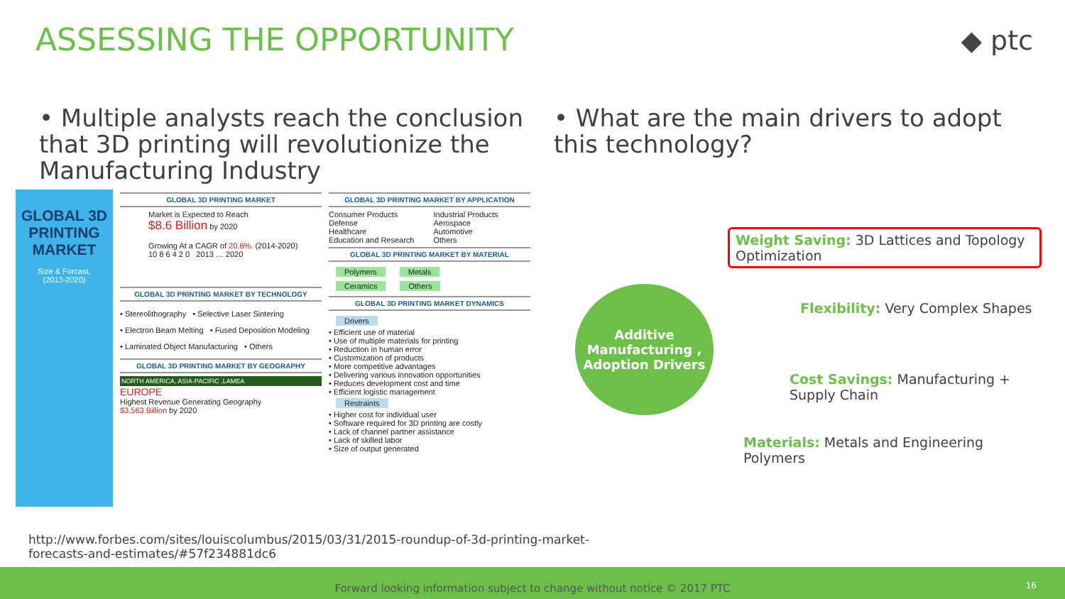ASSESSING THE OPPORTUNITY ◆ ptc
• Multiple analysts reach the conclusion that 3D printing will revolutionize the Manufacturing Industry
• What are the main drivers to adopt this technology?
GLOBAL 3D PRINTING MARKET
Size & Forcast,
(2013-2020)
GLOBAL 3D PRINTING MARKET
Market is Expected to Reach
$8.6 Billion by 2020
Growing At a CAGR of 20.6%. (2014-2020)
10 8 6 4 2 0 2013 … 2020
GLOBAL 3D PRINTING MARKET BY TECHNOLOGY
• Stereolithography • Selective Laser Sintering
• Electron Beam Melting • Fused Deposition Modeling
• Laminated Object Manufacturing • Others
GLOBAL 3D PRINTING MARKET BY GEOGRAPHY
NORTH AMERICA, ASIA-PACIFIC ,LAMEA
EUROPE
Highest Revenue Generating Geography
$3.563 Billion by 2020
GLOBAL 3D PRINTING MARKET BY APPLICATION
Consumer Products
Defense
Healthcare
Education and Research
Industrial Products
Aerospace
Automotive
Others
GLOBAL 3D PRINTING MARKET BY MATERIAL
Polymers Metals
Ceramics Others
GLOBAL 3D PRINTING MARKET DYNAMICS
Drivers
• Efficient use of material
• Use of multiple materials for printing
• Reduction in human error
• Customization of products
• More competitive advantages
• Delivering various innovation opportunities
• Reduces development cost and time
• Efficient logistic management
Restraints
• Higher cost for individual user
• Software required for 3D printing are costly
• Lack of channel partner assistance
• Lack of skilled labor
• Size of output generated
Additive Manufacturing , Adoption Drivers
Weight Saving: 3D Lattices and Topology Optimization
Flexibility: Very Complex Shapes
Cost Savings: Manufacturing + Supply Chain
Materials: Metals and Engineering Polymers
http://www.forbes.com/sites/louiscolumbus/2015/03/31/2015-roundup-of-3d-printing-market-
forecasts-and-estimates/#57f234881dc6
Forward looking information subject to change without notice © 2017 PTC
16